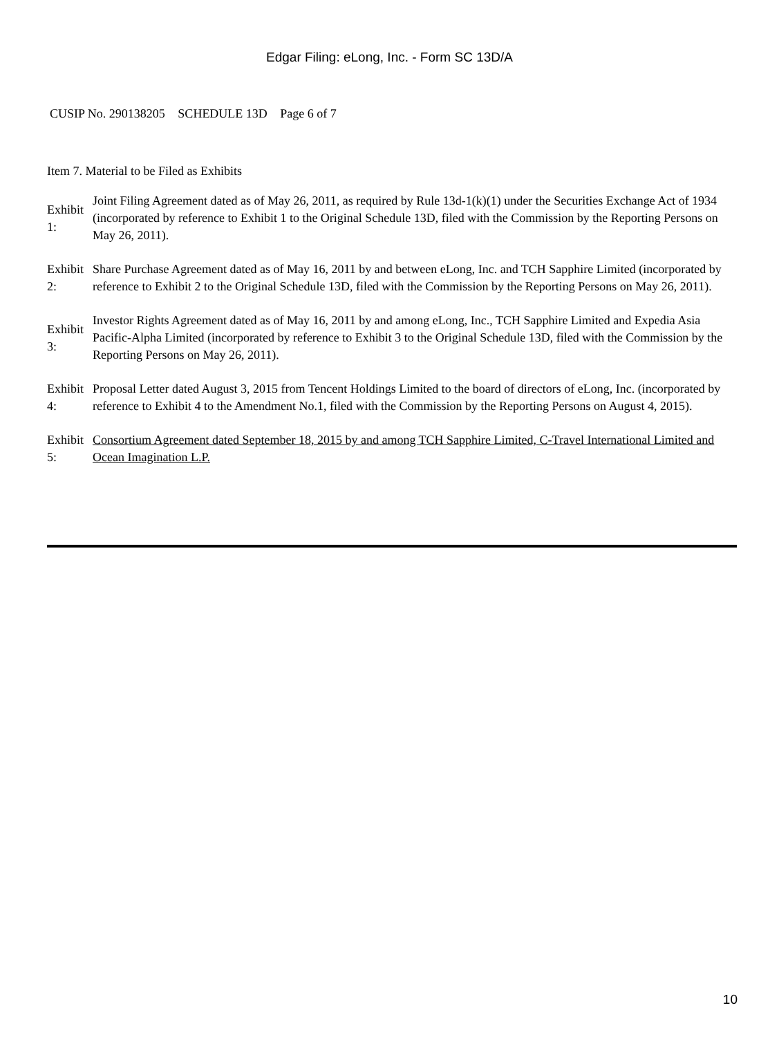Edgar Filing: eLong, Inc. - Form SC 13D/A
CUSIP No. 290138205 SCHEDULE 13D Page 6 of 7
Item 7. Material to be Filed as Exhibits
| Exhibit 1: | Joint Filing Agreement dated as of May 26, 2011, as required by Rule 13d-1(k)(1) under the Securities Exchange Act of 1934 (incorporated by reference to Exhibit 1 to the Original Schedule 13D, filed with the Commission by the Reporting Persons on May 26, 2011). |
| Exhibit 2: | Share Purchase Agreement dated as of May 16, 2011 by and between eLong, Inc. and TCH Sapphire Limited (incorporated by reference to Exhibit 2 to the Original Schedule 13D, filed with the Commission by the Reporting Persons on May 26, 2011). |
| Exhibit 3: | Investor Rights Agreement dated as of May 16, 2011 by and among eLong, Inc., TCH Sapphire Limited and Expedia Asia Pacific-Alpha Limited (incorporated by reference to Exhibit 3 to the Original Schedule 13D, filed with the Commission by the Reporting Persons on May 26, 2011). |
| Exhibit 4: | Proposal Letter dated August 3, 2015 from Tencent Holdings Limited to the board of directors of eLong, Inc. (incorporated by reference to Exhibit 4 to the Amendment No.1, filed with the Commission by the Reporting Persons on August 4, 2015). |
| Exhibit 5: | Consortium Agreement dated September 18, 2015 by and among TCH Sapphire Limited, C-Travel International Limited and Ocean Imagination L.P. |
10